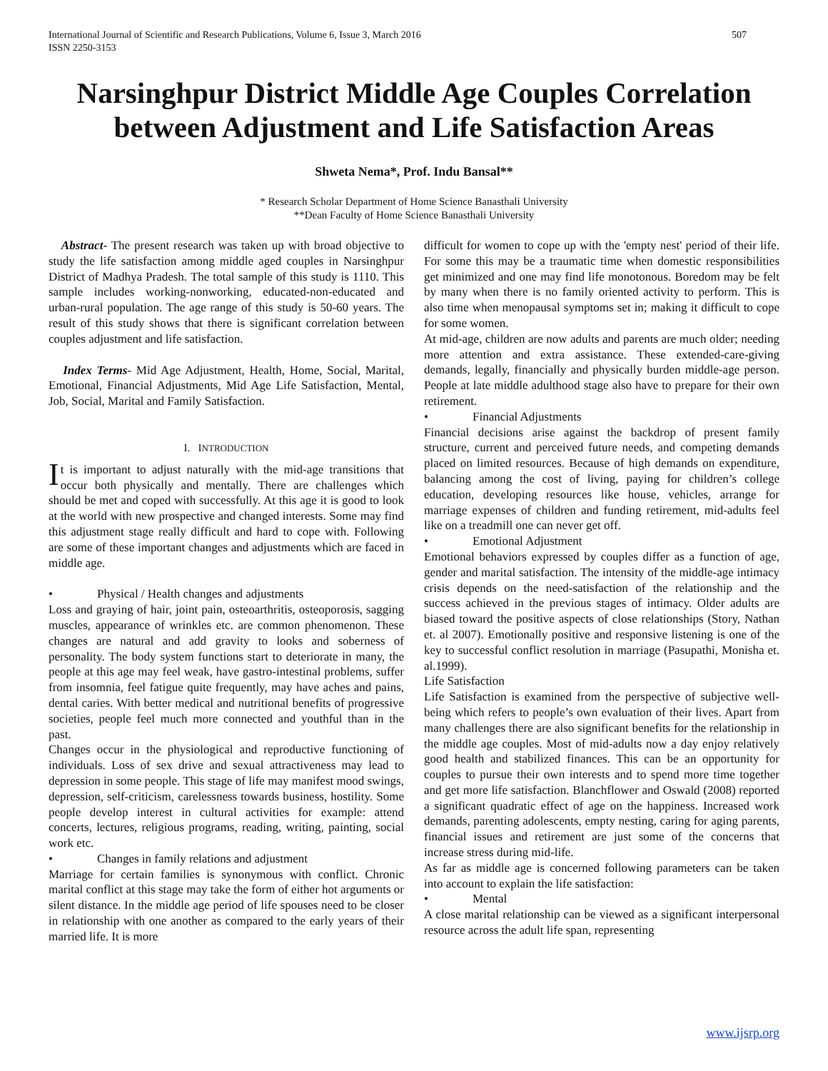International Journal of Scientific and Research Publications, Volume 6, Issue 3, March 2016
ISSN 2250-3153
507
Narsinghpur District Middle Age Couples Correlation between Adjustment and Life Satisfaction Areas
Shweta Nema*, Prof. Indu Bansal**
* Research Scholar Department of Home Science Banasthali University
**Dean Faculty of Home Science Banasthali University
Abstract- The present research was taken up with broad objective to study the life satisfaction among middle aged couples in Narsinghpur District of Madhya Pradesh. The total sample of this study is 1110. This sample includes working-nonworking, educated-non-educated and urban-rural population. The age range of this study is 50-60 years. The result of this study shows that there is significant correlation between couples adjustment and life satisfaction.
Index Terms- Mid Age Adjustment, Health, Home, Social, Marital, Emotional, Financial Adjustments, Mid Age Life Satisfaction, Mental, Job, Social, Marital and Family Satisfaction.
I. INTRODUCTION
It is important to adjust naturally with the mid-age transitions that occur both physically and mentally. There are challenges which should be met and coped with successfully. At this age it is good to look at the world with new prospective and changed interests. Some may find this adjustment stage really difficult and hard to cope with. Following are some of these important changes and adjustments which are faced in middle age.
• Physical / Health changes and adjustments
Loss and graying of hair, joint pain, osteoarthritis, osteoporosis, sagging muscles, appearance of wrinkles etc. are common phenomenon. These changes are natural and add gravity to looks and soberness of personality. The body system functions start to deteriorate in many, the people at this age may feel weak, have gastro-intestinal problems, suffer from insomnia, feel fatigue quite frequently, may have aches and pains, dental caries. With better medical and nutritional benefits of progressive societies, people feel much more connected and youthful than in the past.
Changes occur in the physiological and reproductive functioning of individuals. Loss of sex drive and sexual attractiveness may lead to depression in some people. This stage of life may manifest mood swings, depression, self-criticism, carelessness towards business, hostility. Some people develop interest in cultural activities for example: attend concerts, lectures, religious programs, reading, writing, painting, social work etc.
• Changes in family relations and adjustment
Marriage for certain families is synonymous with conflict. Chronic marital conflict at this stage may take the form of either hot arguments or silent distance. In the middle age period of life spouses need to be closer in relationship with one another as compared to the early years of their married life. It is more
difficult for women to cope up with the 'empty nest' period of their life. For some this may be a traumatic time when domestic responsibilities get minimized and one may find life monotonous. Boredom may be felt by many when there is no family oriented activity to perform. This is also time when menopausal symptoms set in; making it difficult to cope for some women.
At mid-age, children are now adults and parents are much older; needing more attention and extra assistance. These extended-care-giving demands, legally, financially and physically burden middle-age person. People at late middle adulthood stage also have to prepare for their own retirement.
• Financial Adjustments
Financial decisions arise against the backdrop of present family structure, current and perceived future needs, and competing demands placed on limited resources. Because of high demands on expenditure, balancing among the cost of living, paying for children’s college education, developing resources like house, vehicles, arrange for marriage expenses of children and funding retirement, mid-adults feel like on a treadmill one can never get off.
• Emotional Adjustment
Emotional behaviors expressed by couples differ as a function of age, gender and marital satisfaction. The intensity of the middle-age intimacy crisis depends on the need-satisfaction of the relationship and the success achieved in the previous stages of intimacy. Older adults are biased toward the positive aspects of close relationships (Story, Nathan et. al 2007). Emotionally positive and responsive listening is one of the key to successful conflict resolution in marriage (Pasupathi, Monisha et. al.1999).
Life Satisfaction
Life Satisfaction is examined from the perspective of subjective well-being which refers to people’s own evaluation of their lives. Apart from many challenges there are also significant benefits for the relationship in the middle age couples. Most of mid-adults now a day enjoy relatively good health and stabilized finances. This can be an opportunity for couples to pursue their own interests and to spend more time together and get more life satisfaction. Blanchflower and Oswald (2008) reported a significant quadratic effect of age on the happiness. Increased work demands, parenting adolescents, empty nesting, caring for aging parents, financial issues and retirement are just some of the concerns that increase stress during mid-life.
As far as middle age is concerned following parameters can be taken into account to explain the life satisfaction:
• Mental
A close marital relationship can be viewed as a significant interpersonal resource across the adult life span, representing
www.ijsrp.org